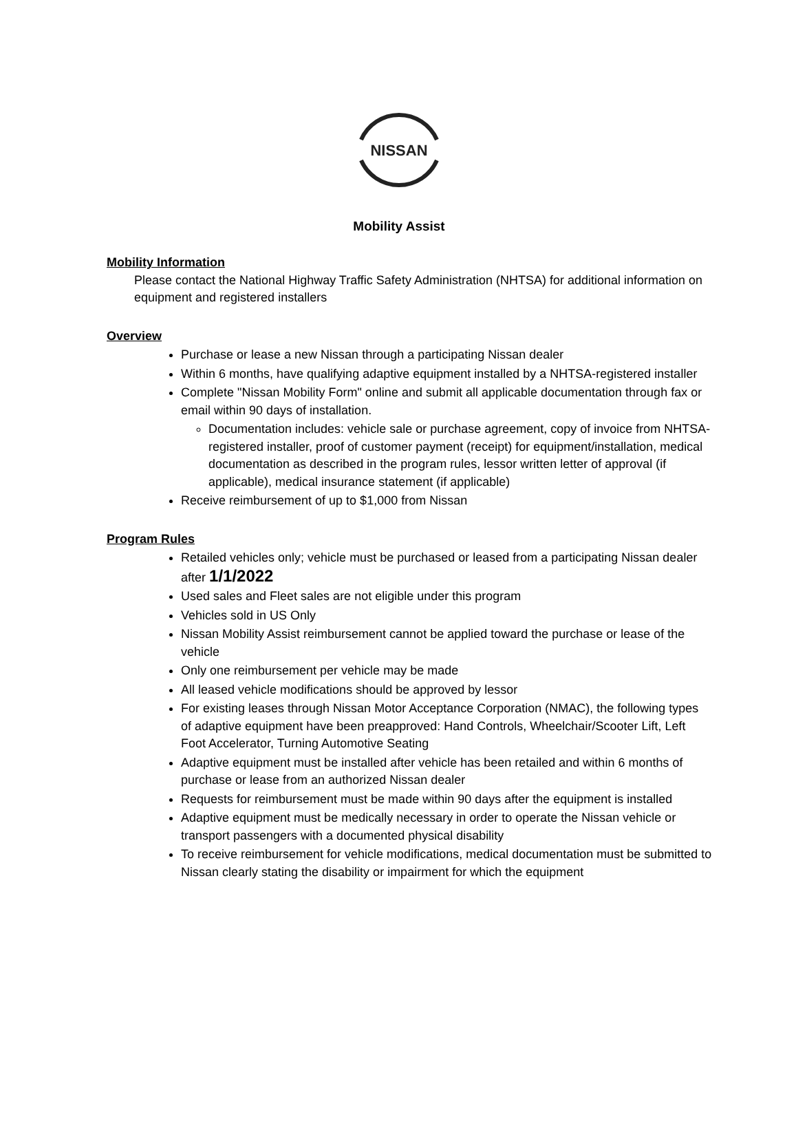NISSAN
Mobility Assist
Mobility Information
Please contact the National Highway Traffic Safety Administration (NHTSA) for additional information on equipment and registered installers
Overview
Purchase or lease a new Nissan through a participating Nissan dealer
Within 6 months, have qualifying adaptive equipment installed by a NHTSA-registered installer
Complete "Nissan Mobility Form" online and submit all applicable documentation through fax or email within 90 days of installation.
Documentation includes: vehicle sale or purchase agreement, copy of invoice from NHTSA-registered installer, proof of customer payment (receipt) for equipment/installation, medical documentation as described in the program rules, lessor written letter of approval (if applicable), medical insurance statement (if applicable)
Receive reimbursement of up to $1,000 from Nissan
Program Rules
Retailed vehicles only; vehicle must be purchased or leased from a participating Nissan dealer after 1/1/2022
Used sales and Fleet sales are not eligible under this program
Vehicles sold in US Only
Nissan Mobility Assist reimbursement cannot be applied toward the purchase or lease of the vehicle
Only one reimbursement per vehicle may be made
All leased vehicle modifications should be approved by lessor
For existing leases through Nissan Motor Acceptance Corporation (NMAC), the following types of adaptive equipment have been preapproved: Hand Controls, Wheelchair/Scooter Lift, Left Foot Accelerator, Turning Automotive Seating
Adaptive equipment must be installed after vehicle has been retailed and within 6 months of purchase or lease from an authorized Nissan dealer
Requests for reimbursement must be made within 90 days after the equipment is installed
Adaptive equipment must be medically necessary in order to operate the Nissan vehicle or transport passengers with a documented physical disability
To receive reimbursement for vehicle modifications, medical documentation must be submitted to Nissan clearly stating the disability or impairment for which the equipment